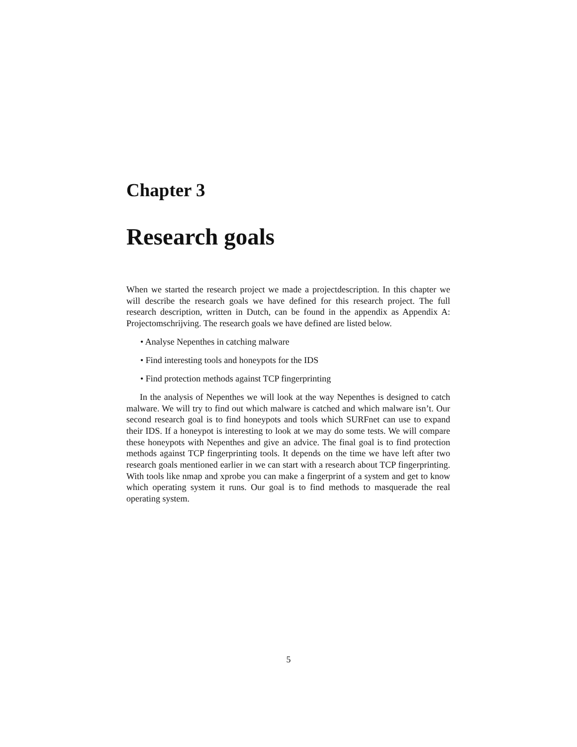Chapter 3
Research goals
When we started the research project we made a projectdescription. In this chapter we will describe the research goals we have defined for this research project. The full research description, written in Dutch, can be found in the appendix as Appendix A: Projectomschrijving. The research goals we have defined are listed below.
• Analyse Nepenthes in catching malware
• Find interesting tools and honeypots for the IDS
• Find protection methods against TCP fingerprinting
In the analysis of Nepenthes we will look at the way Nepenthes is designed to catch malware. We will try to find out which malware is catched and which malware isn’t. Our second research goal is to find honeypots and tools which SURFnet can use to expand their IDS. If a honeypot is interesting to look at we may do some tests. We will compare these honeypots with Nepenthes and give an advice. The final goal is to find protection methods against TCP fingerprinting tools. It depends on the time we have left after two research goals mentioned earlier in we can start with a research about TCP fingerprinting. With tools like nmap and xprobe you can make a fingerprint of a system and get to know which operating system it runs. Our goal is to find methods to masquerade the real operating system.
5